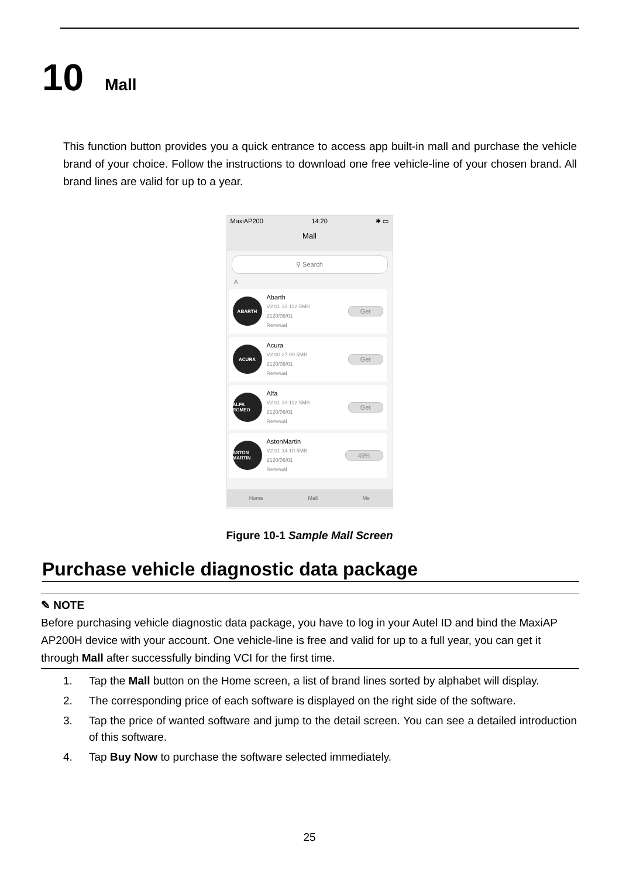10 Mall
This function button provides you a quick entrance to access app built-in mall and purchase the vehicle brand of your choice. Follow the instructions to download one free vehicle-line of your chosen brand. All brand lines are valid for up to a year.
MaxiAP200 14:20 ✱ ▭
Mall
⚲ Search
A
ABARTH
Abarth
V2.01.33 112.5MB
2120/06/01
Renewal
Get
ACURA
Acura
V2.00.27 89.5MB
2120/06/01
Renewal
Get
ALFA ROMEO
Alfa
V2.01.33 112.5MB
2120/06/01
Renewal
Get
ASTON MARTIN
AstonMartin
V2.01.14 10.5MB
2120/06/01
Renewal
49%
Home Mall Me
Figure 10-1 Sample Mall Screen
Purchase vehicle diagnostic data package
✎ NOTE
Before purchasing vehicle diagnostic data package, you have to log in your Autel ID and bind the MaxiAP AP200H device with your account. One vehicle-line is free and valid for up to a full year, you can get it through Mall after successfully binding VCI for the first time.
1. Tap the Mall button on the Home screen, a list of brand lines sorted by alphabet will display.
2. The corresponding price of each software is displayed on the right side of the software.
3. Tap the price of wanted software and jump to the detail screen. You can see a detailed introduction of this software.
4. Tap Buy Now to purchase the software selected immediately.
25